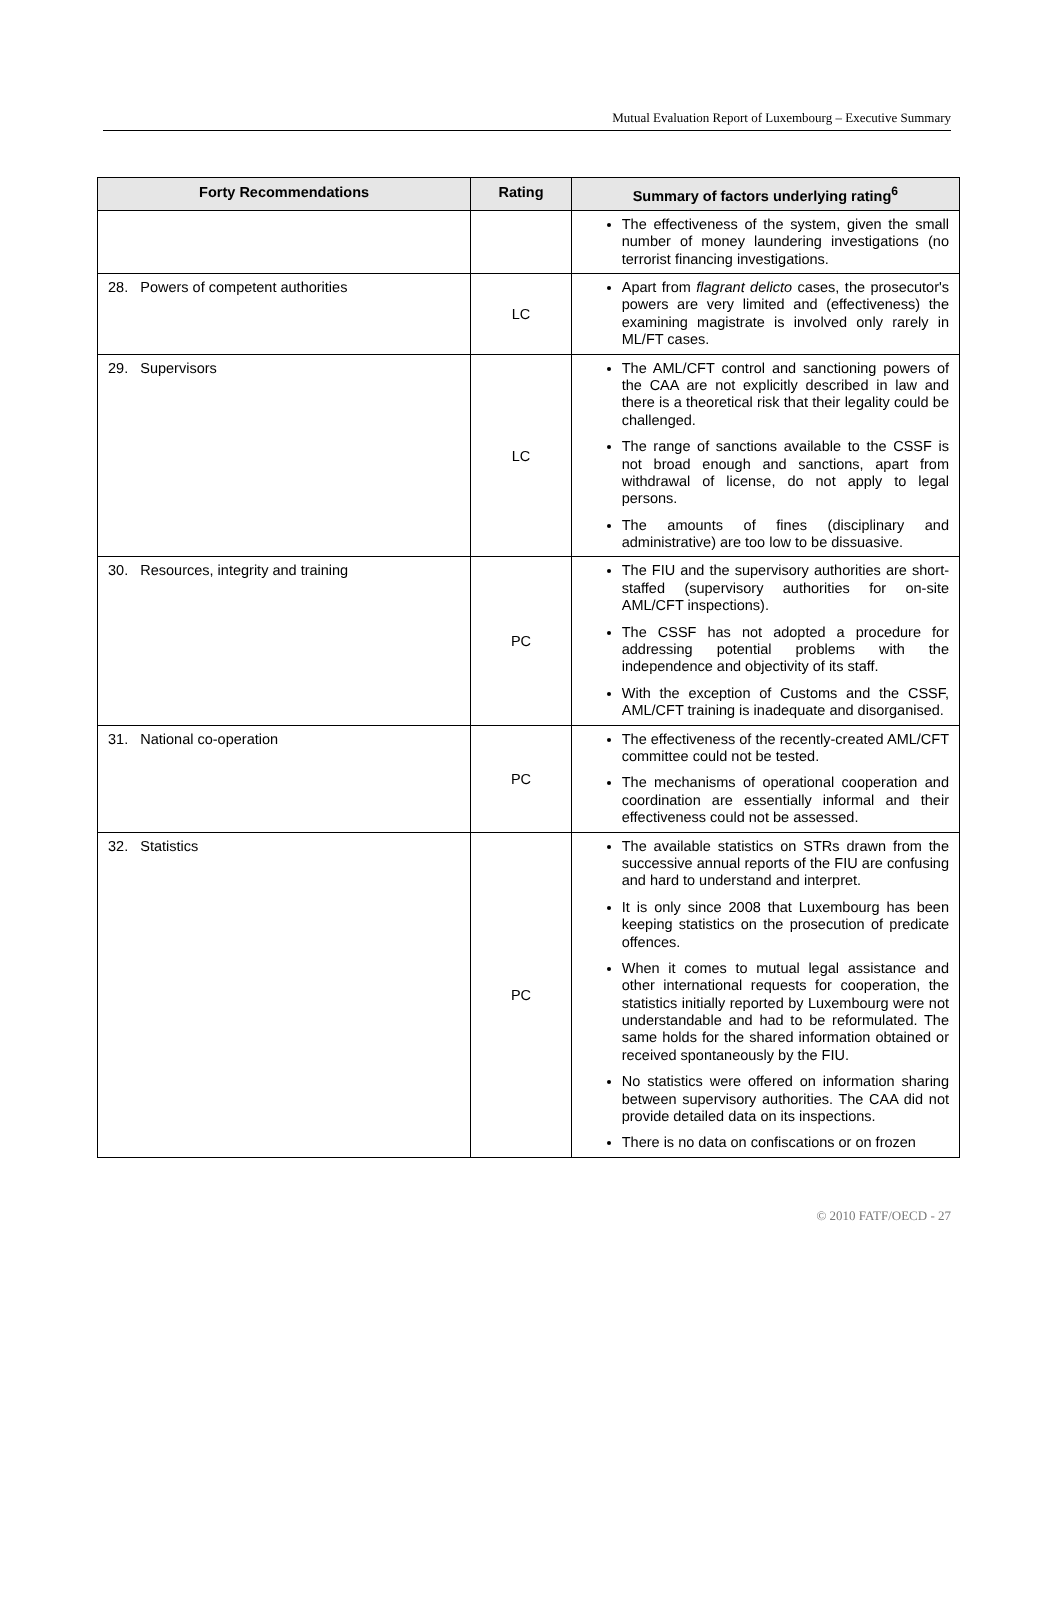Mutual Evaluation Report of Luxembourg – Executive Summary
| Forty Recommendations | Rating | Summary of factors underlying rating<sup>6</sup> |
| --- | --- | --- |
| | | The effectiveness of the system, given the small number of money laundering investigations (no terrorist financing investigations. |
| 28. Powers of competent authorities | LC | Apart from flagrant delicto cases, the prosecutor's powers are very limited and (effectiveness) the examining magistrate is involved only rarely in ML/FT cases. |
| 29. Supervisors | LC | The AML/CFT control and sanctioning powers of the CAA are not explicitly described in law and there is a theoretical risk that their legality could be challenged. The range of sanctions available to the CSSF is not broad enough and sanctions, apart from withdrawal of license, do not apply to legal persons. The amounts of fines (disciplinary and administrative) are too low to be dissuasive. |
| 30. Resources, integrity and training | PC | The FIU and the supervisory authorities are short-staffed (supervisory authorities for on-site AML/CFT inspections). The CSSF has not adopted a procedure for addressing potential problems with the independence and objectivity of its staff. With the exception of Customs and the CSSF, AML/CFT training is inadequate and disorganised. |
| 31. National co-operation | PC | The effectiveness of the recently-created AML/CFT committee could not be tested. The mechanisms of operational cooperation and coordination are essentially informal and their effectiveness could not be assessed. |
| 32. Statistics | PC | The available statistics on STRs drawn from the successive annual reports of the FIU are confusing and hard to understand and interpret. It is only since 2008 that Luxembourg has been keeping statistics on the prosecution of predicate offences. When it comes to mutual legal assistance and other international requests for cooperation, the statistics initially reported by Luxembourg were not understandable and had to be reformulated. The same holds for the shared information obtained or received spontaneously by the FIU. No statistics were offered on information sharing between supervisory authorities. The CAA did not provide detailed data on its inspections. There is no data on confiscations or on frozen |
© 2010 FATF/OECD - 27